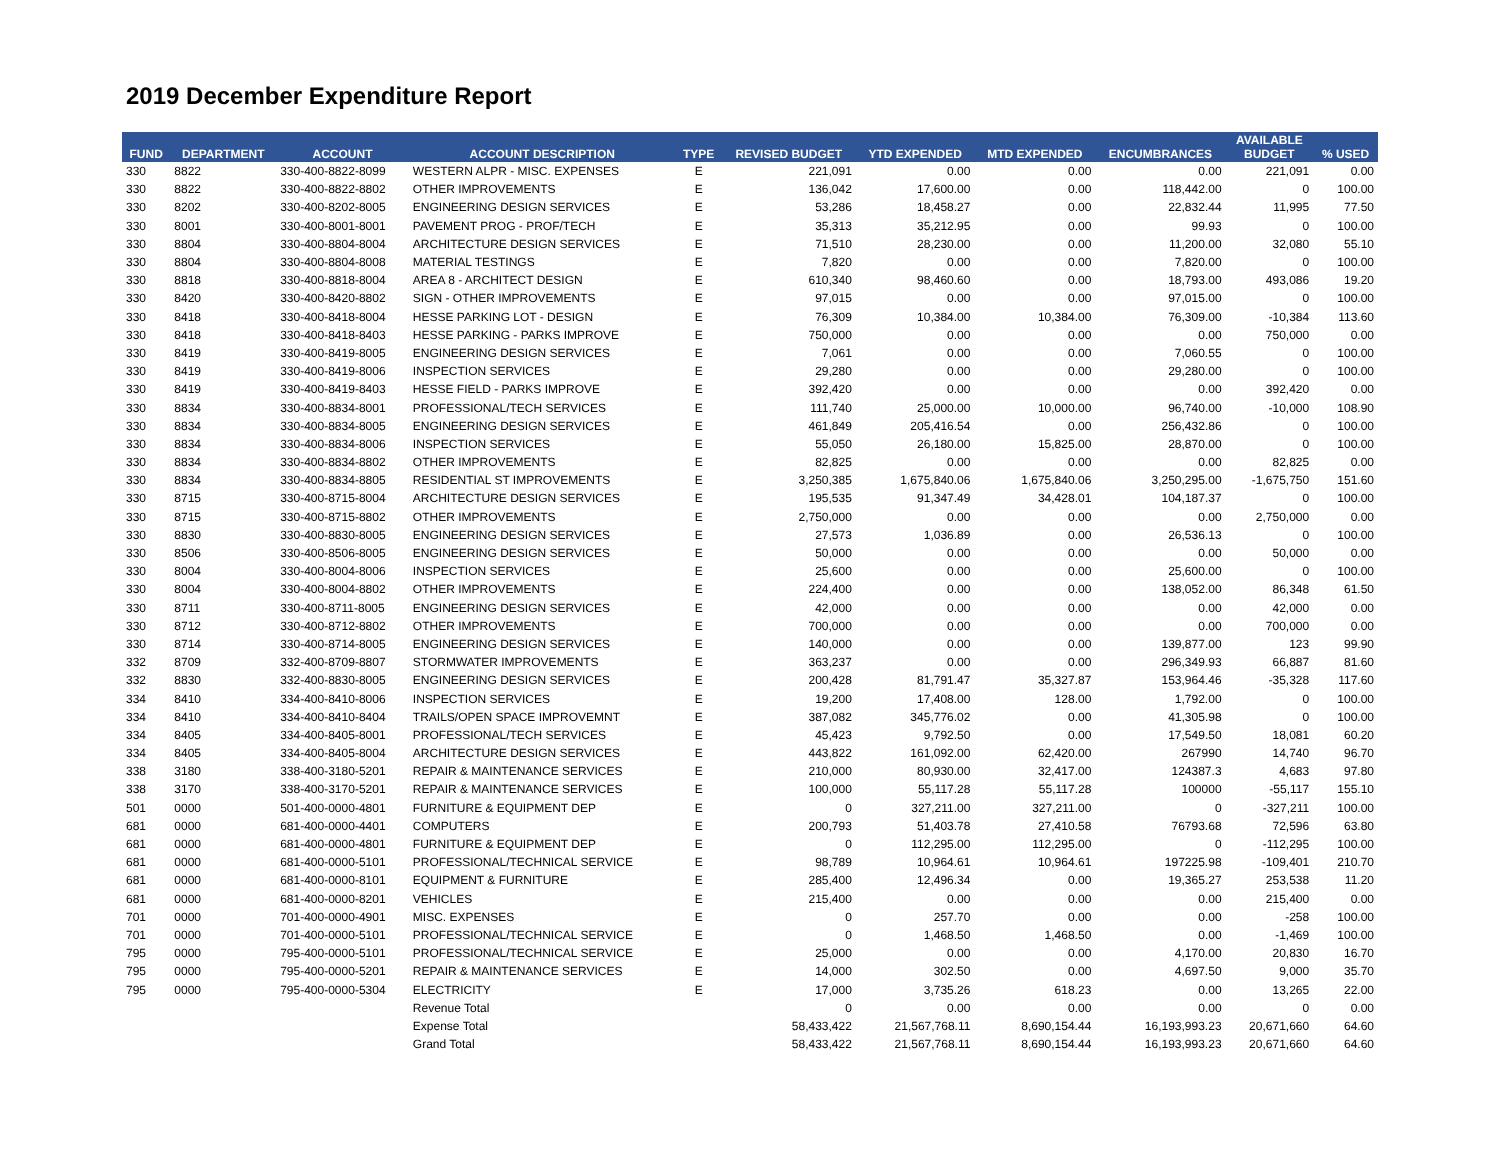2019 December Expenditure Report
| FUND | DEPARTMENT | ACCOUNT | ACCOUNT DESCRIPTION | TYPE | REVISED BUDGET | YTD EXPENDED | MTD EXPENDED | ENCUMBRANCES | AVAILABLE BUDGET | % USED |
| --- | --- | --- | --- | --- | --- | --- | --- | --- | --- | --- |
| 330 | 8822 | 330-400-8822-8099 | WESTERN ALPR - MISC. EXPENSES | E | 221,091 | 0.00 | 0.00 | 0.00 | 221,091 | 0.00 |
| 330 | 8822 | 330-400-8822-8802 | OTHER IMPROVEMENTS | E | 136,042 | 17,600.00 | 0.00 | 118,442.00 | 0 | 100.00 |
| 330 | 8202 | 330-400-8202-8005 | ENGINEERING DESIGN SERVICES | E | 53,286 | 18,458.27 | 0.00 | 22,832.44 | 11,995 | 77.50 |
| 330 | 8001 | 330-400-8001-8001 | PAVEMENT PROG - PROF/TECH | E | 35,313 | 35,212.95 | 0.00 | 99.93 | 0 | 100.00 |
| 330 | 8804 | 330-400-8804-8004 | ARCHITECTURE DESIGN SERVICES | E | 71,510 | 28,230.00 | 0.00 | 11,200.00 | 32,080 | 55.10 |
| 330 | 8804 | 330-400-8804-8008 | MATERIAL TESTINGS | E | 7,820 | 0.00 | 0.00 | 7,820.00 | 0 | 100.00 |
| 330 | 8818 | 330-400-8818-8004 | AREA 8 - ARCHITECT DESIGN | E | 610,340 | 98,460.60 | 0.00 | 18,793.00 | 493,086 | 19.20 |
| 330 | 8420 | 330-400-8420-8802 | SIGN - OTHER IMPROVEMENTS | E | 97,015 | 0.00 | 0.00 | 97,015.00 | 0 | 100.00 |
| 330 | 8418 | 330-400-8418-8004 | HESSE PARKING LOT - DESIGN | E | 76,309 | 10,384.00 | 10,384.00 | 76,309.00 | -10,384 | 113.60 |
| 330 | 8418 | 330-400-8418-8403 | HESSE PARKING - PARKS IMPROVE | E | 750,000 | 0.00 | 0.00 | 0.00 | 750,000 | 0.00 |
| 330 | 8419 | 330-400-8419-8005 | ENGINEERING DESIGN SERVICES | E | 7,061 | 0.00 | 0.00 | 7,060.55 | 0 | 100.00 |
| 330 | 8419 | 330-400-8419-8006 | INSPECTION SERVICES | E | 29,280 | 0.00 | 0.00 | 29,280.00 | 0 | 100.00 |
| 330 | 8419 | 330-400-8419-8403 | HESSE FIELD - PARKS IMPROVE | E | 392,420 | 0.00 | 0.00 | 0.00 | 392,420 | 0.00 |
| 330 | 8834 | 330-400-8834-8001 | PROFESSIONAL/TECH SERVICES | E | 111,740 | 25,000.00 | 10,000.00 | 96,740.00 | -10,000 | 108.90 |
| 330 | 8834 | 330-400-8834-8005 | ENGINEERING DESIGN SERVICES | E | 461,849 | 205,416.54 | 0.00 | 256,432.86 | 0 | 100.00 |
| 330 | 8834 | 330-400-8834-8006 | INSPECTION SERVICES | E | 55,050 | 26,180.00 | 15,825.00 | 28,870.00 | 0 | 100.00 |
| 330 | 8834 | 330-400-8834-8802 | OTHER IMPROVEMENTS | E | 82,825 | 0.00 | 0.00 | 0.00 | 82,825 | 0.00 |
| 330 | 8834 | 330-400-8834-8805 | RESIDENTIAL ST IMPROVEMENTS | E | 3,250,385 | 1,675,840.06 | 1,675,840.06 | 3,250,295.00 | -1,675,750 | 151.60 |
| 330 | 8715 | 330-400-8715-8004 | ARCHITECTURE DESIGN SERVICES | E | 195,535 | 91,347.49 | 34,428.01 | 104,187.37 | 0 | 100.00 |
| 330 | 8715 | 330-400-8715-8802 | OTHER IMPROVEMENTS | E | 2,750,000 | 0.00 | 0.00 | 0.00 | 2,750,000 | 0.00 |
| 330 | 8830 | 330-400-8830-8005 | ENGINEERING DESIGN SERVICES | E | 27,573 | 1,036.89 | 0.00 | 26,536.13 | 0 | 100.00 |
| 330 | 8506 | 330-400-8506-8005 | ENGINEERING DESIGN SERVICES | E | 50,000 | 0.00 | 0.00 | 0.00 | 50,000 | 0.00 |
| 330 | 8004 | 330-400-8004-8006 | INSPECTION SERVICES | E | 25,600 | 0.00 | 0.00 | 25,600.00 | 0 | 100.00 |
| 330 | 8004 | 330-400-8004-8802 | OTHER IMPROVEMENTS | E | 224,400 | 0.00 | 0.00 | 138,052.00 | 86,348 | 61.50 |
| 330 | 8711 | 330-400-8711-8005 | ENGINEERING DESIGN SERVICES | E | 42,000 | 0.00 | 0.00 | 0.00 | 42,000 | 0.00 |
| 330 | 8712 | 330-400-8712-8802 | OTHER IMPROVEMENTS | E | 700,000 | 0.00 | 0.00 | 0.00 | 700,000 | 0.00 |
| 330 | 8714 | 330-400-8714-8005 | ENGINEERING DESIGN SERVICES | E | 140,000 | 0.00 | 0.00 | 139,877.00 | 123 | 99.90 |
| 332 | 8709 | 332-400-8709-8807 | STORMWATER IMPROVEMENTS | E | 363,237 | 0.00 | 0.00 | 296,349.93 | 66,887 | 81.60 |
| 332 | 8830 | 332-400-8830-8005 | ENGINEERING DESIGN SERVICES | E | 200,428 | 81,791.47 | 35,327.87 | 153,964.46 | -35,328 | 117.60 |
| 334 | 8410 | 334-400-8410-8006 | INSPECTION SERVICES | E | 19,200 | 17,408.00 | 128.00 | 1,792.00 | 0 | 100.00 |
| 334 | 8410 | 334-400-8410-8404 | TRAILS/OPEN SPACE IMPROVEMNT | E | 387,082 | 345,776.02 | 0.00 | 41,305.98 | 0 | 100.00 |
| 334 | 8405 | 334-400-8405-8001 | PROFESSIONAL/TECH SERVICES | E | 45,423 | 9,792.50 | 0.00 | 17,549.50 | 18,081 | 60.20 |
| 334 | 8405 | 334-400-8405-8004 | ARCHITECTURE DESIGN SERVICES | E | 443,822 | 161,092.00 | 62,420.00 | 267990 | 14,740 | 96.70 |
| 338 | 3180 | 338-400-3180-5201 | REPAIR & MAINTENANCE SERVICES | E | 210,000 | 80,930.00 | 32,417.00 | 124387.3 | 4,683 | 97.80 |
| 338 | 3170 | 338-400-3170-5201 | REPAIR & MAINTENANCE SERVICES | E | 100,000 | 55,117.28 | 55,117.28 | 100000 | -55,117 | 155.10 |
| 501 | 0000 | 501-400-0000-4801 | FURNITURE & EQUIPMENT DEP | E | 0 | 327,211.00 | 327,211.00 | 0 | -327,211 | 100.00 |
| 681 | 0000 | 681-400-0000-4401 | COMPUTERS | E | 200,793 | 51,403.78 | 27,410.58 | 76793.68 | 72,596 | 63.80 |
| 681 | 0000 | 681-400-0000-4801 | FURNITURE & EQUIPMENT DEP | E | 0 | 112,295.00 | 112,295.00 | 0 | -112,295 | 100.00 |
| 681 | 0000 | 681-400-0000-5101 | PROFESSIONAL/TECHNICAL SERVICE | E | 98,789 | 10,964.61 | 10,964.61 | 197225.98 | -109,401 | 210.70 |
| 681 | 0000 | 681-400-0000-8101 | EQUIPMENT & FURNITURE | E | 285,400 | 12,496.34 | 0.00 | 19,365.27 | 253,538 | 11.20 |
| 681 | 0000 | 681-400-0000-8201 | VEHICLES | E | 215,400 | 0.00 | 0.00 | 0.00 | 215,400 | 0.00 |
| 701 | 0000 | 701-400-0000-4901 | MISC. EXPENSES | E | 0 | 257.70 | 0.00 | 0.00 | -258 | 100.00 |
| 701 | 0000 | 701-400-0000-5101 | PROFESSIONAL/TECHNICAL SERVICE | E | 0 | 1,468.50 | 1,468.50 | 0.00 | -1,469 | 100.00 |
| 795 | 0000 | 795-400-0000-5101 | PROFESSIONAL/TECHNICAL SERVICE | E | 25,000 | 0.00 | 0.00 | 4,170.00 | 20,830 | 16.70 |
| 795 | 0000 | 795-400-0000-5201 | REPAIR & MAINTENANCE SERVICES | E | 14,000 | 302.50 | 0.00 | 4,697.50 | 9,000 | 35.70 |
| 795 | 0000 | 795-400-0000-5304 | ELECTRICITY | E | 17,000 | 3,735.26 | 618.23 | 0.00 | 13,265 | 22.00 |
| | | | Revenue Total | | 0 | 0.00 | 0.00 | 0.00 | 0 | 0.00 |
| | | | Expense Total | | 58,433,422 | 21,567,768.11 | 8,690,154.44 | 16,193,993.23 | 20,671,660 | 64.60 |
| | | | Grand Total | | 58,433,422 | 21,567,768.11 | 8,690,154.44 | 16,193,993.23 | 20,671,660 | 64.60 |